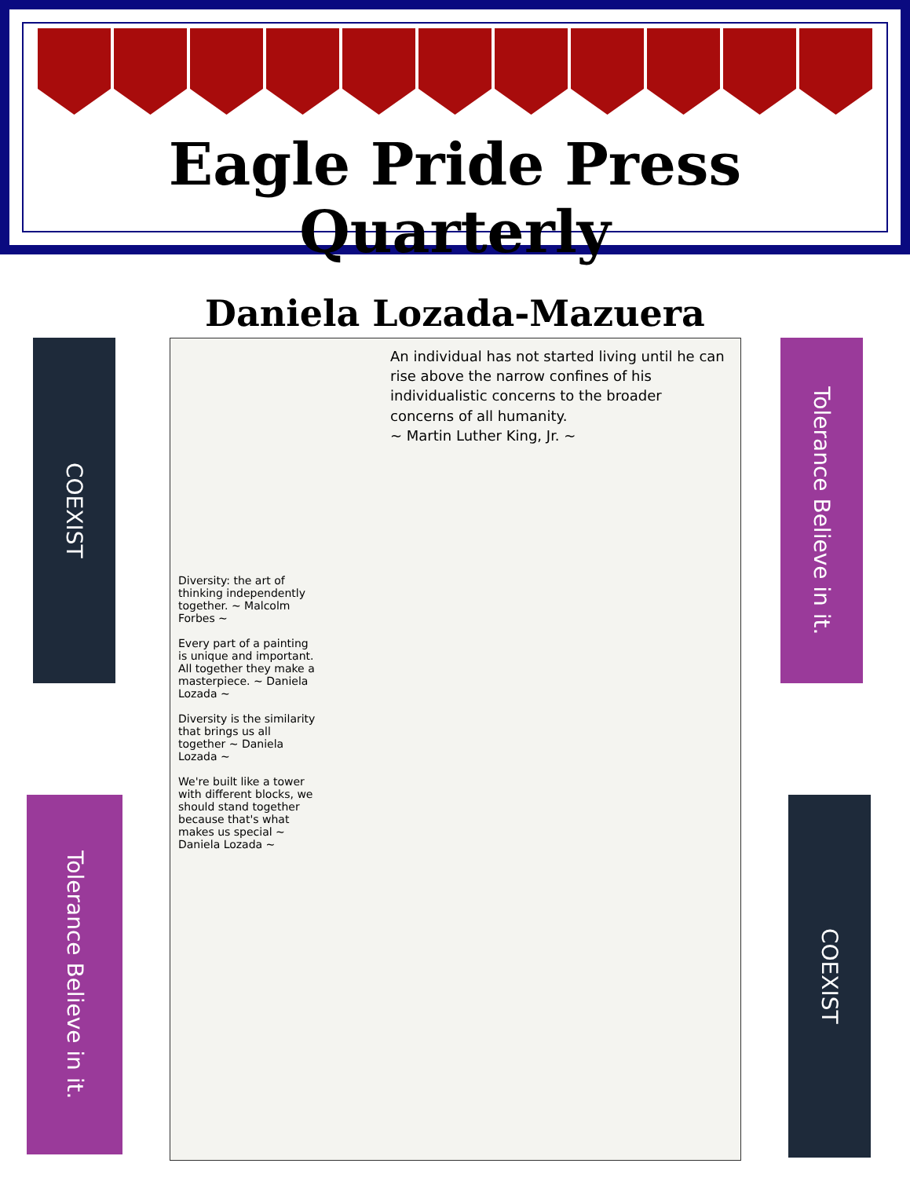Eagle Pride Press Quarterly
Daniela Lozada-Mazuera
COEXIST
Tolerance Believe in it.
Tolerance Believe in it.
COEXIST
An individual has not started living until he can rise above the narrow confines of his individualistic concerns to the broader concerns of all humanity.
~ Martin Luther King, Jr. ~
Diversity: the art of thinking independently together. ~ Malcolm Forbes ~
Every part of a painting is unique and important. All together they make a masterpiece. ~ Daniela Lozada ~
Diversity is the similarity that brings us all together ~ Daniela Lozada ~
We're built like a tower with different blocks, we should stand together because that's what makes us special ~ Daniela Lozada ~